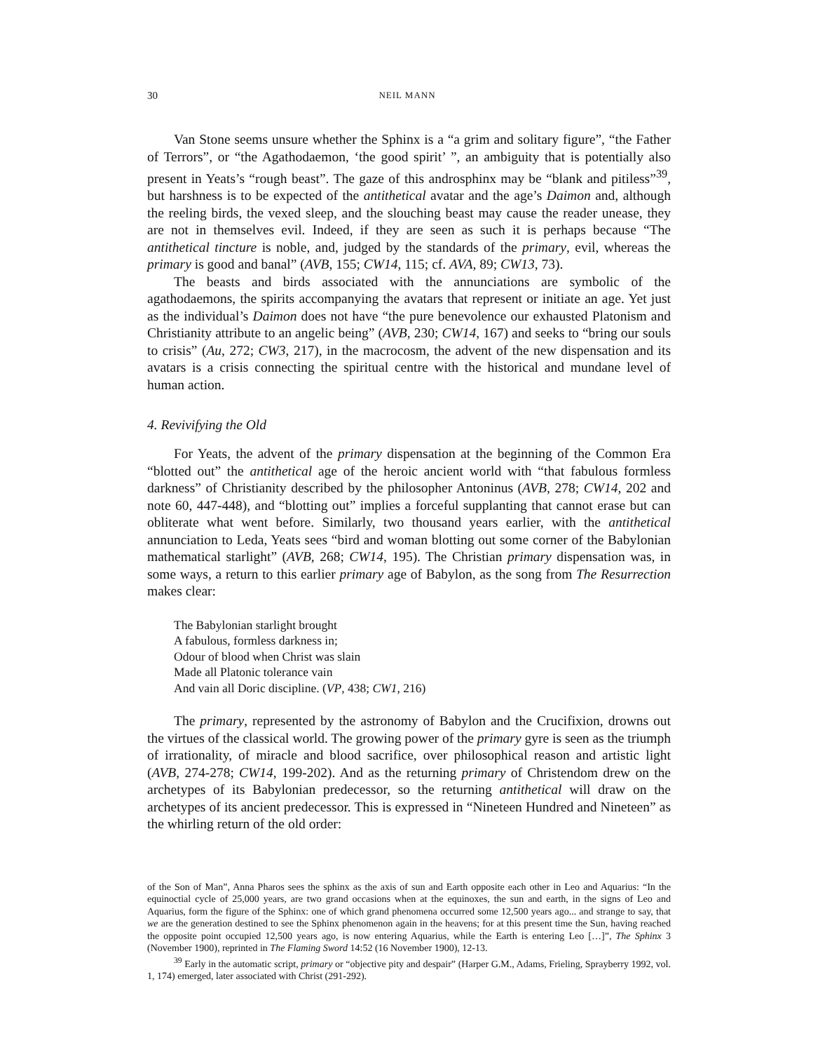30 NEIL MANN
Van Stone seems unsure whether the Sphinx is a “a grim and solitary figure”, “the Father of Terrors”, or “the Agathodaemon, ‘the good spirit’ ”, an ambiguity that is potentially also present in Yeats’s “rough beast”. The gaze of this androsphinx may be “blank and pitiless”<sup>39</sup>, but harshness is to be expected of the antithetical avatar and the age’s Daimon and, although the reeling birds, the vexed sleep, and the slouching beast may cause the reader unease, they are not in themselves evil. Indeed, if they are seen as such it is perhaps because “The antithetical tincture is noble, and, judged by the standards of the primary, evil, whereas the primary is good and banal” (AVB, 155; CW14, 115; cf. AVA, 89; CW13, 73).
The beasts and birds associated with the annunciations are symbolic of the agathodaemons, the spirits accompanying the avatars that represent or initiate an age. Yet just as the individual’s Daimon does not have “the pure benevolence our exhausted Platonism and Christianity attribute to an angelic being” (AVB, 230; CW14, 167) and seeks to “bring our souls to crisis” (Au, 272; CW3, 217), in the macrocosm, the advent of the new dispensation and its avatars is a crisis connecting the spiritual centre with the historical and mundane level of human action.
4. Revivifying the Old
For Yeats, the advent of the primary dispensation at the beginning of the Common Era “blotted out” the antithetical age of the heroic ancient world with “that fabulous formless darkness” of Christianity described by the philosopher Antoninus (AVB, 278; CW14, 202 and note 60, 447-448), and “blotting out” implies a forceful supplanting that cannot erase but can obliterate what went before. Similarly, two thousand years earlier, with the antithetical annunciation to Leda, Yeats sees “bird and woman blotting out some corner of the Babylonian mathematical starlight” (AVB, 268; CW14, 195). The Christian primary dispensation was, in some ways, a return to this earlier primary age of Babylon, as the song from The Resurrection makes clear:
The Babylonian starlight brought
A fabulous, formless darkness in;
Odour of blood when Christ was slain
Made all Platonic tolerance vain
And vain all Doric discipline. (VP, 438; CW1, 216)
The primary, represented by the astronomy of Babylon and the Crucifixion, drowns out the virtues of the classical world. The growing power of the primary gyre is seen as the triumph of irrationality, of miracle and blood sacrifice, over philosophical reason and artistic light (AVB, 274-278; CW14, 199-202). And as the returning primary of Christendom drew on the archetypes of its Babylonian predecessor, so the returning antithetical will draw on the archetypes of its ancient predecessor. This is expressed in “Nineteen Hundred and Nineteen” as the whirling return of the old order:
of the Son of Man”, Anna Pharos sees the sphinx as the axis of sun and Earth opposite each other in Leo and Aquarius: “In the equinoctial cycle of 25,000 years, are two grand occasions when at the equinoxes, the sun and earth, in the signs of Leo and Aquarius, form the figure of the Sphinx: one of which grand phenomena occurred some 12,500 years ago... and strange to say, that we are the generation destined to see the Sphinx phenomenon again in the heavens; for at this present time the Sun, having reached the opposite point occupied 12,500 years ago, is now entering Aquarius, while the Earth is entering Leo […]”, The Sphinx 3 (November 1900), reprinted in The Flaming Sword 14:52 (16 November 1900), 12-13.
<sup>39</sup> Early in the automatic script, primary or “objective pity and despair” (Harper G.M., Adams, Frieling, Sprayberry 1992, vol. 1, 174) emerged, later associated with Christ (291-292).